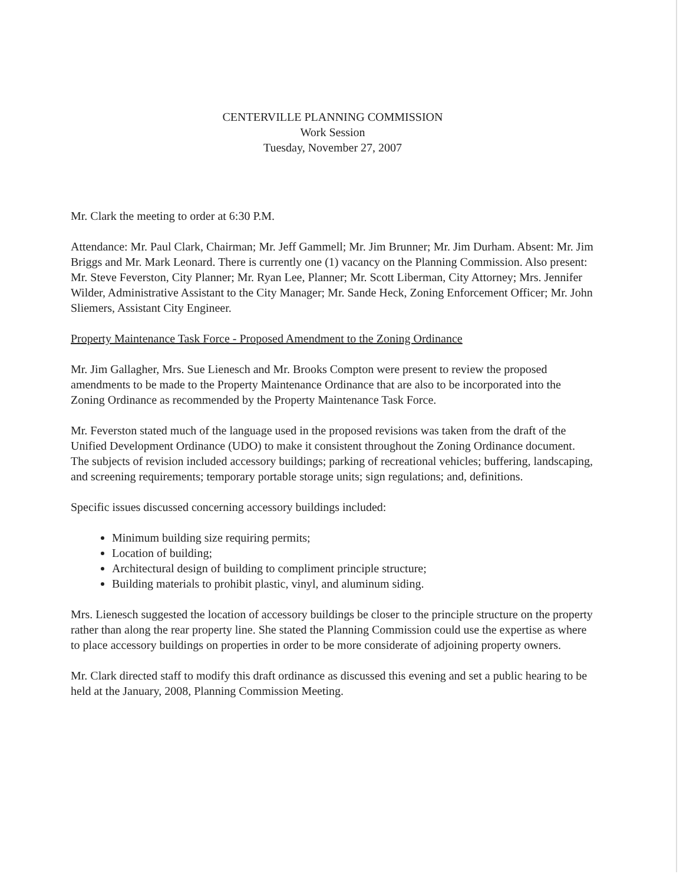CENTERVILLE PLANNING COMMISSION
Work Session
Tuesday, November 27, 2007
Mr. Clark the meeting to order at 6:30 P.M.
Attendance: Mr. Paul Clark, Chairman; Mr. Jeff Gammell; Mr. Jim Brunner; Mr. Jim Durham. Absent: Mr. Jim Briggs and Mr. Mark Leonard. There is currently one (1) vacancy on the Planning Commission. Also present: Mr. Steve Feverston, City Planner; Mr. Ryan Lee, Planner; Mr. Scott Liberman, City Attorney; Mrs. Jennifer Wilder, Administrative Assistant to the City Manager; Mr. Sande Heck, Zoning Enforcement Officer; Mr. John Sliemers, Assistant City Engineer.
Property Maintenance Task Force - Proposed Amendment to the Zoning Ordinance
Mr. Jim Gallagher, Mrs. Sue Lienesch and Mr. Brooks Compton were present to review the proposed amendments to be made to the Property Maintenance Ordinance that are also to be incorporated into the Zoning Ordinance as recommended by the Property Maintenance Task Force.
Mr. Feverston stated much of the language used in the proposed revisions was taken from the draft of the Unified Development Ordinance (UDO) to make it consistent throughout the Zoning Ordinance document. The subjects of revision included accessory buildings; parking of recreational vehicles; buffering, landscaping, and screening requirements; temporary portable storage units; sign regulations; and, definitions.
Specific issues discussed concerning accessory buildings included:
Minimum building size requiring permits;
Location of building;
Architectural design of building to compliment principle structure;
Building materials to prohibit plastic, vinyl, and aluminum siding.
Mrs. Lienesch suggested the location of accessory buildings be closer to the principle structure on the property rather than along the rear property line. She stated the Planning Commission could use the expertise as where to place accessory buildings on properties in order to be more considerate of adjoining property owners.
Mr. Clark directed staff to modify this draft ordinance as discussed this evening and set a public hearing to be held at the January, 2008, Planning Commission Meeting.